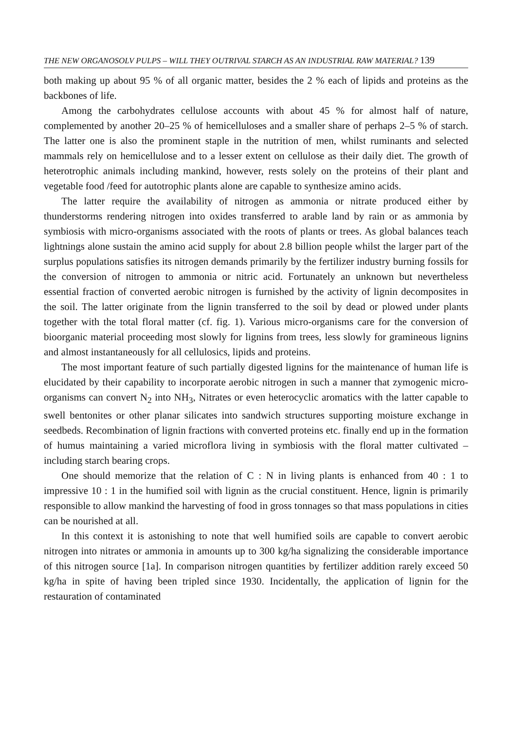THE NEW ORGANOSOLV PULPS – WILL THEY OUTRIVAL STARCH AS AN INDUSTRIAL RAW MATERIAL? 139
both making up about 95 % of all organic matter, besides the 2 % each of lipids and proteins as the backbones of life.
Among the carbohydrates cellulose accounts with about 45 % for almost half of nature, complemented by another 20–25 % of hemicelluloses and a smaller share of perhaps 2–5 % of starch. The latter one is also the prominent staple in the nutrition of men, whilst ruminants and selected mammals rely on hemicellulose and to a lesser extent on cellulose as their daily diet. The growth of heterotrophic animals including mankind, however, rests solely on the proteins of their plant and vegetable food /feed for autotrophic plants alone are capable to synthesize amino acids.
The latter require the availability of nitrogen as ammonia or nitrate produced either by thunderstorms rendering nitrogen into oxides transferred to arable land by rain or as ammonia by symbiosis with micro-organisms associated with the roots of plants or trees. As global balances teach lightnings alone sustain the amino acid supply for about 2.8 billion people whilst the larger part of the surplus populations satisfies its nitrogen demands primarily by the fertilizer industry burning fossils for the conversion of nitrogen to ammonia or nitric acid. Fortunately an unknown but nevertheless essential fraction of converted aerobic nitrogen is furnished by the activity of lignin decomposites in the soil. The latter originate from the lignin transferred to the soil by dead or plowed under plants together with the total floral matter (cf. fig. 1). Various micro-organisms care for the conversion of bioorganic material proceeding most slowly for lignins from trees, less slowly for gramineous lignins and almost instantaneously for all cellulosics, lipids and proteins.
The most important feature of such partially digested lignins for the maintenance of human life is elucidated by their capability to incorporate aerobic nitrogen in such a manner that zymogenic micro-organisms can convert N<sub>2</sub> into NH<sub>3</sub>, Nitrates or even heterocyclic aromatics with the latter capable to swell bentonites or other planar silicates into sandwich structures supporting moisture exchange in seedbeds. Recombination of lignin fractions with converted proteins etc. finally end up in the formation of humus maintaining a varied microflora living in symbiosis with the floral matter cultivated – including starch bearing crops.
One should memorize that the relation of C : N in living plants is enhanced from 40 : 1 to impressive 10 : 1 in the humified soil with lignin as the crucial constituent. Hence, lignin is primarily responsible to allow mankind the harvesting of food in gross tonnages so that mass populations in cities can be nourished at all.
In this context it is astonishing to note that well humified soils are capable to convert aerobic nitrogen into nitrates or ammonia in amounts up to 300 kg/ha signalizing the considerable importance of this nitrogen source [1a]. In comparison nitrogen quantities by fertilizer addition rarely exceed 50 kg/ha in spite of having been tripled since 1930. Incidentally, the application of lignin for the restauration of contaminated